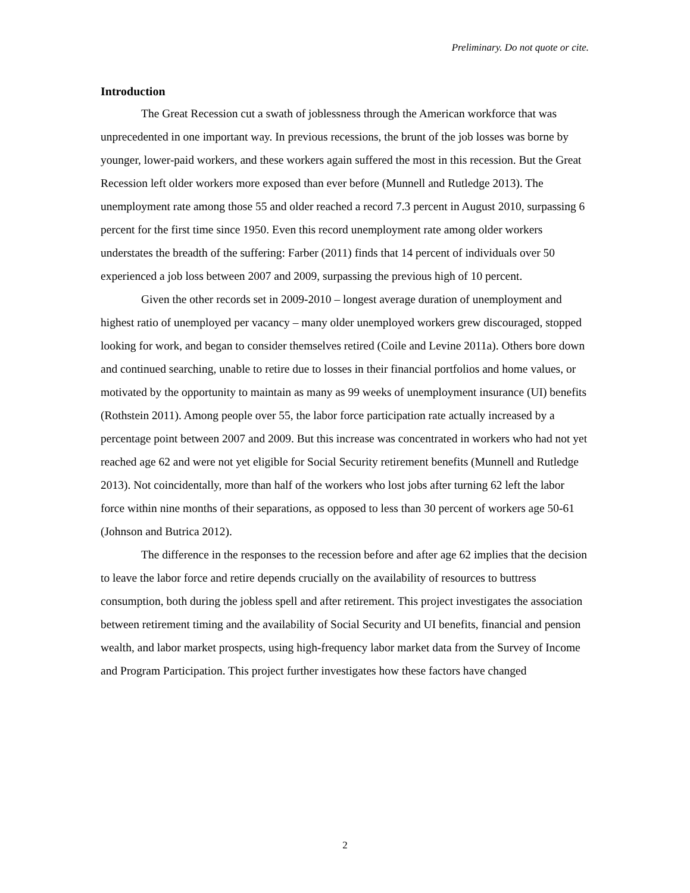Preliminary. Do not quote or cite.
Introduction
The Great Recession cut a swath of joblessness through the American workforce that was unprecedented in one important way. In previous recessions, the brunt of the job losses was borne by younger, lower-paid workers, and these workers again suffered the most in this recession. But the Great Recession left older workers more exposed than ever before (Munnell and Rutledge 2013). The unemployment rate among those 55 and older reached a record 7.3 percent in August 2010, surpassing 6 percent for the first time since 1950. Even this record unemployment rate among older workers understates the breadth of the suffering: Farber (2011) finds that 14 percent of individuals over 50 experienced a job loss between 2007 and 2009, surpassing the previous high of 10 percent.
Given the other records set in 2009-2010 – longest average duration of unemployment and highest ratio of unemployed per vacancy – many older unemployed workers grew discouraged, stopped looking for work, and began to consider themselves retired (Coile and Levine 2011a). Others bore down and continued searching, unable to retire due to losses in their financial portfolios and home values, or motivated by the opportunity to maintain as many as 99 weeks of unemployment insurance (UI) benefits (Rothstein 2011). Among people over 55, the labor force participation rate actually increased by a percentage point between 2007 and 2009. But this increase was concentrated in workers who had not yet reached age 62 and were not yet eligible for Social Security retirement benefits (Munnell and Rutledge 2013). Not coincidentally, more than half of the workers who lost jobs after turning 62 left the labor force within nine months of their separations, as opposed to less than 30 percent of workers age 50-61 (Johnson and Butrica 2012).
The difference in the responses to the recession before and after age 62 implies that the decision to leave the labor force and retire depends crucially on the availability of resources to buttress consumption, both during the jobless spell and after retirement. This project investigates the association between retirement timing and the availability of Social Security and UI benefits, financial and pension wealth, and labor market prospects, using high-frequency labor market data from the Survey of Income and Program Participation. This project further investigates how these factors have changed
2